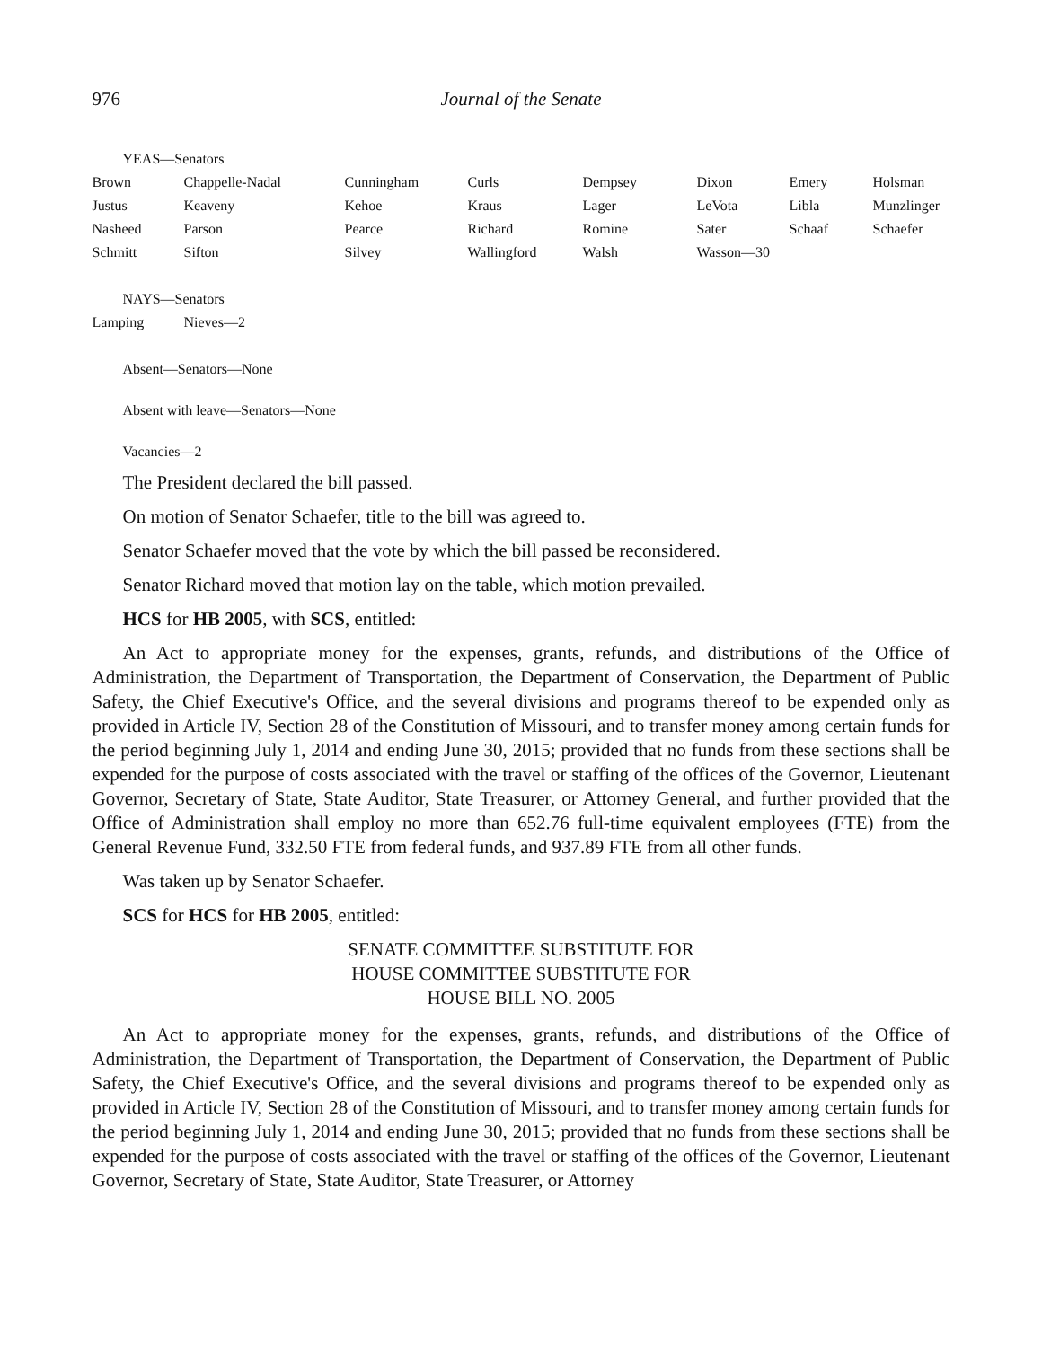976 Journal of the Senate
YEAS—Senators
| Brown | Chappelle-Nadal | Cunningham | Curls | Dempsey | Dixon | Emery | Holsman |
| Justus | Keaveny | Kehoe | Kraus | Lager | LeVota | Libla | Munzlinger |
| Nasheed | Parson | Pearce | Richard | Romine | Sater | Schaaf | Schaefer |
| Schmitt | Sifton | Silvey | Wallingford | Walsh | Wasson—30 | | |
NAYS—Senators
| Lamping | Nieves—2 |
Absent—Senators—None
Absent with leave—Senators—None
Vacancies—2
The President declared the bill passed.
On motion of Senator Schaefer, title to the bill was agreed to.
Senator Schaefer moved that the vote by which the bill passed be reconsidered.
Senator Richard moved that motion lay on the table, which motion prevailed.
HCS for HB 2005, with SCS, entitled:
An Act to appropriate money for the expenses, grants, refunds, and distributions of the Office of Administration, the Department of Transportation, the Department of Conservation, the Department of Public Safety, the Chief Executive's Office, and the several divisions and programs thereof to be expended only as provided in Article IV, Section 28 of the Constitution of Missouri, and to transfer money among certain funds for the period beginning July 1, 2014 and ending June 30, 2015; provided that no funds from these sections shall be expended for the purpose of costs associated with the travel or staffing of the offices of the Governor, Lieutenant Governor, Secretary of State, State Auditor, State Treasurer, or Attorney General, and further provided that the Office of Administration shall employ no more than 652.76 full-time equivalent employees (FTE) from the General Revenue Fund, 332.50 FTE from federal funds, and 937.89 FTE from all other funds.
Was taken up by Senator Schaefer.
SCS for HCS for HB 2005, entitled:
SENATE COMMITTEE SUBSTITUTE FOR
HOUSE COMMITTEE SUBSTITUTE FOR
HOUSE BILL NO. 2005
An Act to appropriate money for the expenses, grants, refunds, and distributions of the Office of Administration, the Department of Transportation, the Department of Conservation, the Department of Public Safety, the Chief Executive's Office, and the several divisions and programs thereof to be expended only as provided in Article IV, Section 28 of the Constitution of Missouri, and to transfer money among certain funds for the period beginning July 1, 2014 and ending June 30, 2015; provided that no funds from these sections shall be expended for the purpose of costs associated with the travel or staffing of the offices of the Governor, Lieutenant Governor, Secretary of State, State Auditor, State Treasurer, or Attorney